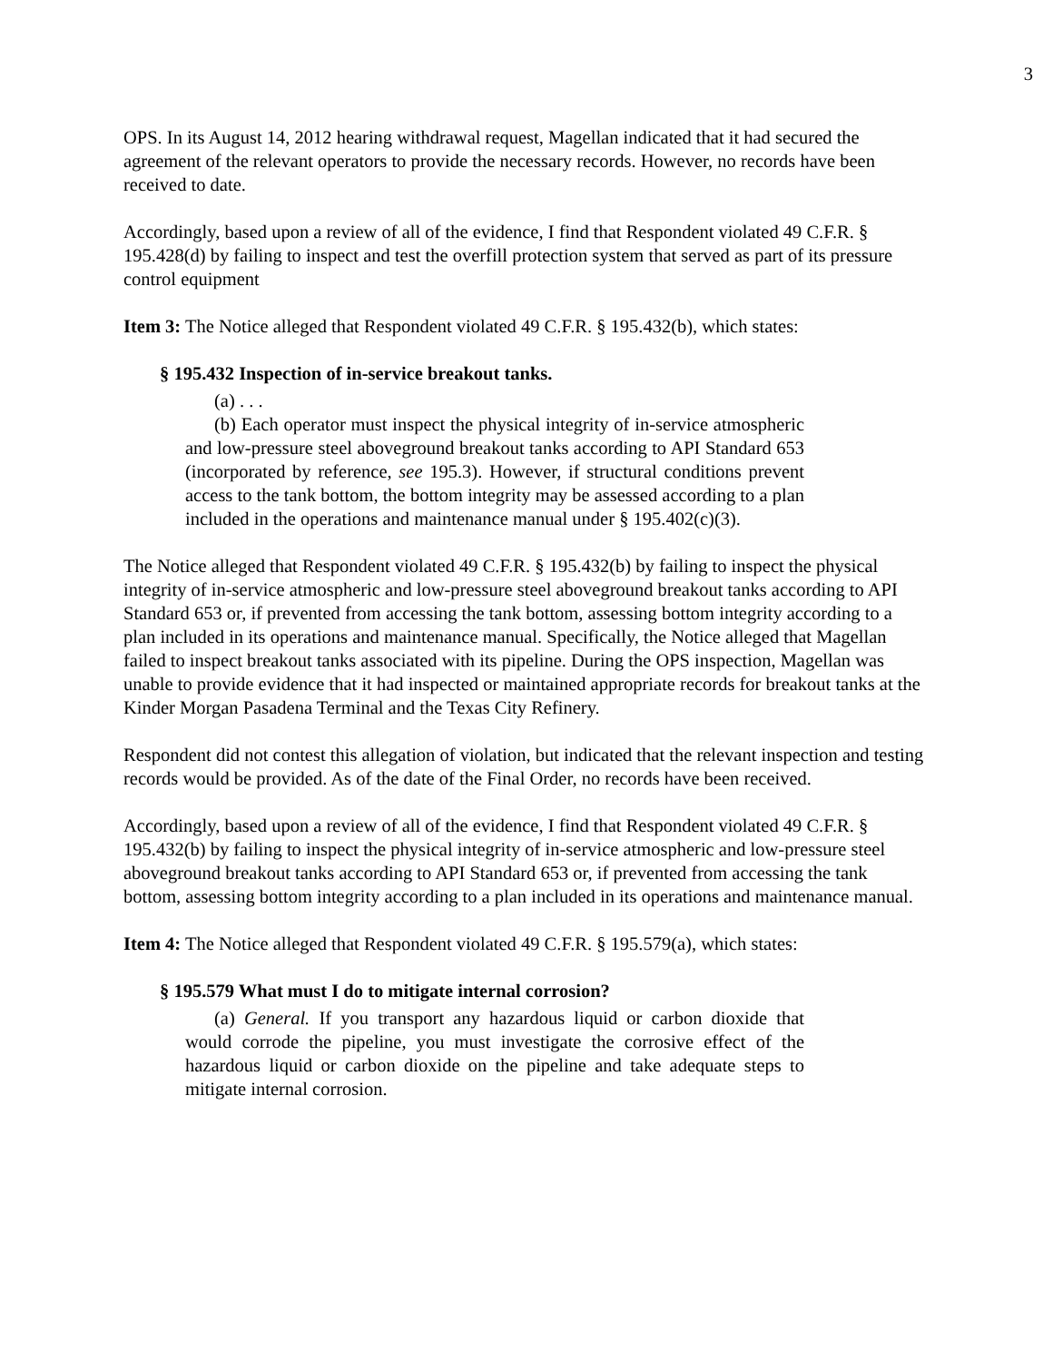3
OPS. In its August 14, 2012 hearing withdrawal request, Magellan indicated that it had secured the agreement of the relevant operators to provide the necessary records. However, no records have been received to date.
Accordingly, based upon a review of all of the evidence, I find that Respondent violated 49 C.F.R. § 195.428(d) by failing to inspect and test the overfill protection system that served as part of its pressure control equipment
Item 3: The Notice alleged that Respondent violated 49 C.F.R. § 195.432(b), which states:
§ 195.432 Inspection of in-service breakout tanks.
(a) . . .
(b) Each operator must inspect the physical integrity of in-service atmospheric and low-pressure steel aboveground breakout tanks according to API Standard 653 (incorporated by reference, see 195.3). However, if structural conditions prevent access to the tank bottom, the bottom integrity may be assessed according to a plan included in the operations and maintenance manual under § 195.402(c)(3).
The Notice alleged that Respondent violated 49 C.F.R. § 195.432(b) by failing to inspect the physical integrity of in-service atmospheric and low-pressure steel aboveground breakout tanks according to API Standard 653 or, if prevented from accessing the tank bottom, assessing bottom integrity according to a plan included in its operations and maintenance manual. Specifically, the Notice alleged that Magellan failed to inspect breakout tanks associated with its pipeline. During the OPS inspection, Magellan was unable to provide evidence that it had inspected or maintained appropriate records for breakout tanks at the Kinder Morgan Pasadena Terminal and the Texas City Refinery.
Respondent did not contest this allegation of violation, but indicated that the relevant inspection and testing records would be provided. As of the date of the Final Order, no records have been received.
Accordingly, based upon a review of all of the evidence, I find that Respondent violated 49 C.F.R. § 195.432(b) by failing to inspect the physical integrity of in-service atmospheric and low-pressure steel aboveground breakout tanks according to API Standard 653 or, if prevented from accessing the tank bottom, assessing bottom integrity according to a plan included in its operations and maintenance manual.
Item 4: The Notice alleged that Respondent violated 49 C.F.R. § 195.579(a), which states:
§ 195.579 What must I do to mitigate internal corrosion?
(a) General. If you transport any hazardous liquid or carbon dioxide that would corrode the pipeline, you must investigate the corrosive effect of the hazardous liquid or carbon dioxide on the pipeline and take adequate steps to mitigate internal corrosion.